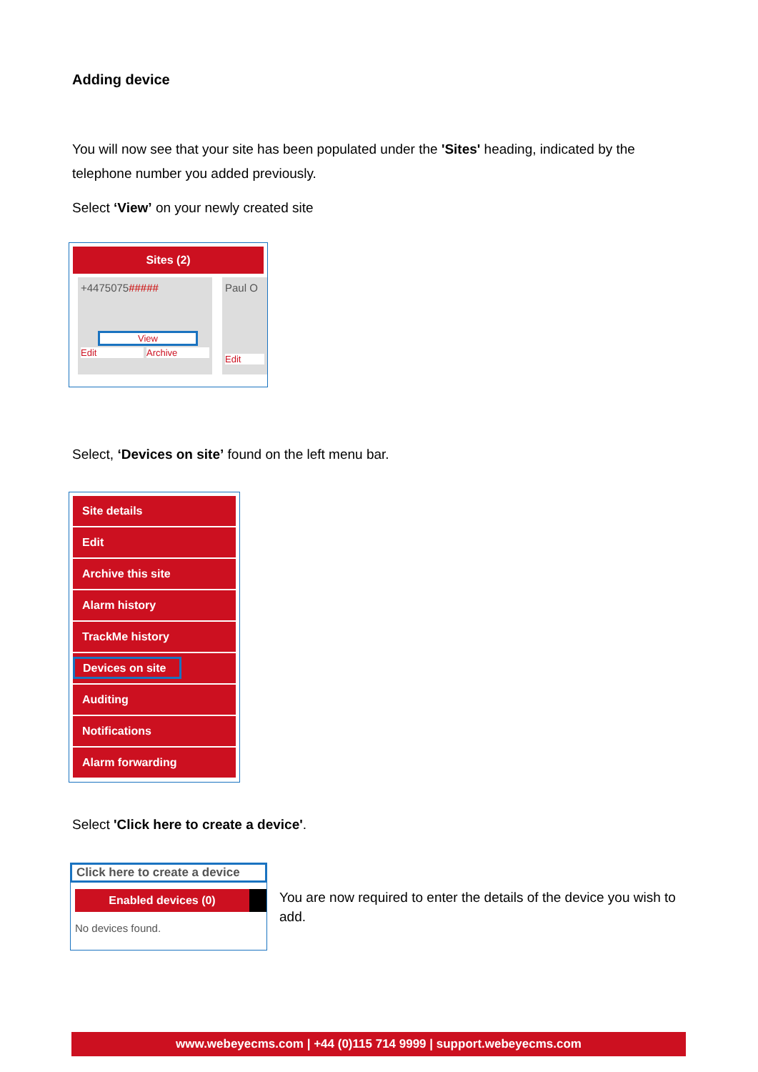Adding device
You will now see that your site has been populated under the 'Sites' heading, indicated by the telephone number you added previously.
Select ‘View’ on your newly created site
Sites (2)
+4475075#####
View
Edit Archive
Paul O
Edit
Select, ‘Devices on site’ found on the left menu bar.
Site details
Edit
Archive this site
Alarm history
TrackMe history
Devices on site
Auditing
Notifications
Alarm forwarding
Select 'Click here to create a device'.
Click here to create a device
Enabled devices (0)
No devices found.
You are now required to enter the details of the device you wish to add.
www.webeyecms.com | +44 (0)115 714 9999 | support.webeyecms.com